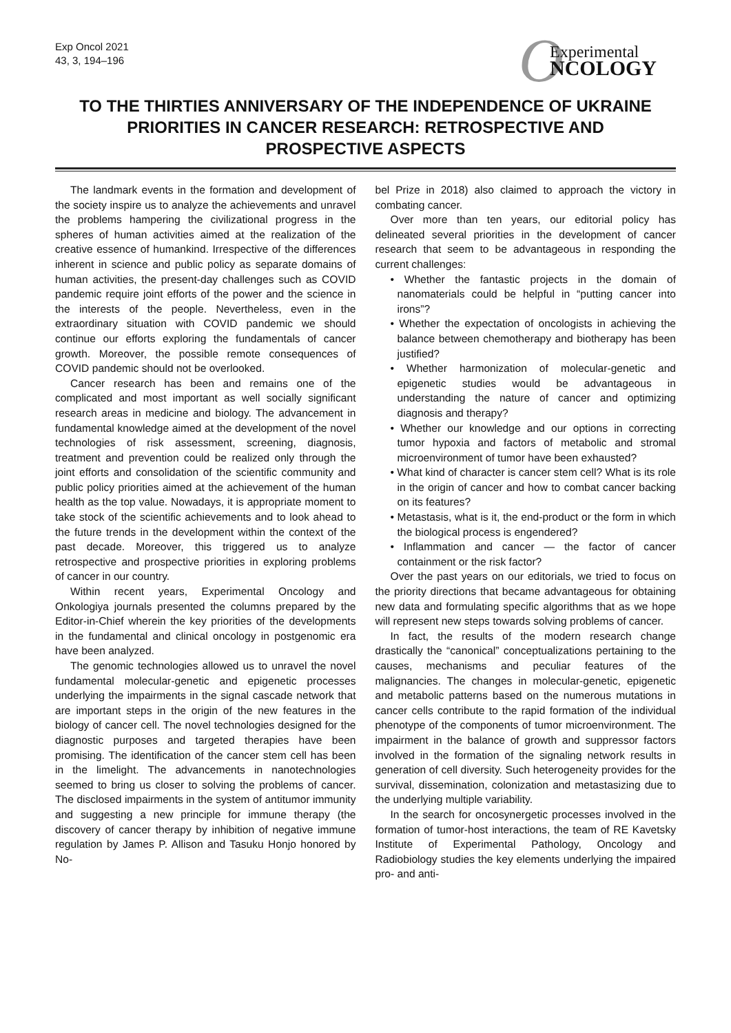Exp Oncol 2021
43, 3, 194–196
O Experimental
NCOLOGY
TO THE THIRTIES ANNIVERSARY OF THE INDEPENDENCE OF UKRAINE
PRIORITIES IN CANCER RESEARCH: RETROSPECTIVE AND PROSPECTIVE ASPECTS
The landmark events in the formation and development of the society inspire us to analyze the achievements and unravel the problems hampering the civilizational progress in the spheres of human activities aimed at the realization of the creative essence of humankind. Irrespective of the differences inherent in science and public policy as separate domains of human activities, the present-day challenges such as COVID pandemic require joint efforts of the power and the science in the interests of the people. Nevertheless, even in the extraordinary situation with COVID pandemic we should continue our efforts exploring the fundamentals of cancer growth. Moreover, the possible remote consequences of COVID pandemic should not be overlooked.
Cancer research has been and remains one of the complicated and most important as well socially significant research areas in medicine and biology. The advancement in fundamental knowledge aimed at the development of the novel technologies of risk assessment, screening, diagnosis, treatment and prevention could be realized only through the joint efforts and consolidation of the scientific community and public policy priorities aimed at the achievement of the human health as the top value. Nowadays, it is appropriate moment to take stock of the scientific achievements and to look ahead to the future trends in the development within the context of the past decade. Moreover, this triggered us to analyze retrospective and prospective priorities in exploring problems of cancer in our country.
Within recent years, Experimental Oncology and Onkologiya journals presented the columns prepared by the Editor-in-Chief wherein the key priorities of the developments in the fundamental and clinical oncology in postgenomic era have been analyzed.
The genomic technologies allowed us to unravel the novel fundamental molecular-genetic and epigenetic processes underlying the impairments in the signal cascade network that are important steps in the origin of the new features in the biology of cancer cell. The novel technologies designed for the diagnostic purposes and targeted therapies have been promising. The identification of the cancer stem cell has been in the limelight. The advancements in nanotechnologies seemed to bring us closer to solving the problems of cancer. The disclosed impairments in the system of antitumor immunity and suggesting a new principle for immune therapy (the discovery of cancer therapy by inhibition of negative immune regulation by James P. Allison and Tasuku Honjo honored by No-
bel Prize in 2018) also claimed to approach the victory in combating cancer.
Over more than ten years, our editorial policy has delineated several priorities in the development of cancer research that seem to be advantageous in responding the current challenges:
• Whether the fantastic projects in the domain of nanomaterials could be helpful in “putting cancer into irons”?
• Whether the expectation of oncologists in achieving the balance between chemotherapy and biotherapy has been justified?
• Whether harmonization of molecular-genetic and epigenetic studies would be advantageous in understanding the nature of cancer and optimizing diagnosis and therapy?
• Whether our knowledge and our options in correcting tumor hypoxia and factors of metabolic and stromal microenvironment of tumor have been exhausted?
• What kind of character is cancer stem cell? What is its role in the origin of cancer and how to combat cancer backing on its features?
• Metastasis, what is it, the end-product or the form in which the biological process is engendered?
• Inflammation and cancer — the factor of cancer containment or the risk factor?
Over the past years on our editorials, we tried to focus on the priority directions that became advantageous for obtaining new data and formulating specific algorithms that as we hope will represent new steps towards solving problems of cancer.
In fact, the results of the modern research change drastically the “canonical” conceptualizations pertaining to the causes, mechanisms and peculiar features of the malignancies. The changes in molecular-genetic, epigenetic and metabolic patterns based on the numerous mutations in cancer cells contribute to the rapid formation of the individual phenotype of the components of tumor microenvironment. The impairment in the balance of growth and suppressor factors involved in the formation of the signaling network results in generation of cell diversity. Such heterogeneity provides for the survival, dissemination, colonization and metastasizing due to the underlying multiple variability.
In the search for oncosynergetic processes involved in the formation of tumor-host interactions, the team of RE Kavetsky Institute of Experimental Pathology, Oncology and Radiobiology studies the key elements underlying the impaired pro- and anti-